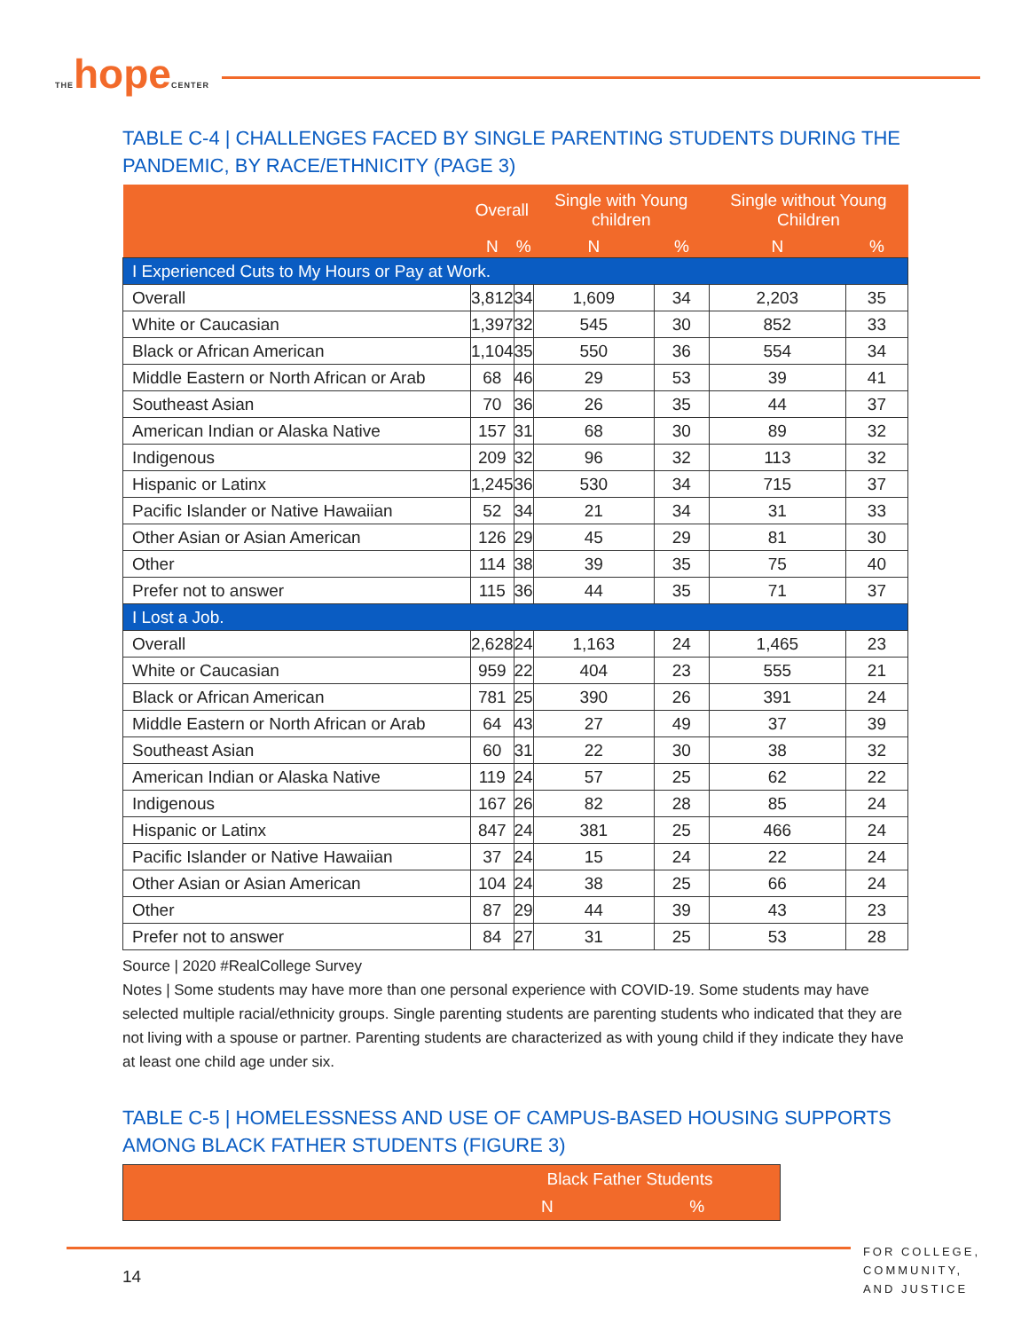THEhopeCENTER
TABLE C-4 | CHALLENGES FACED BY SINGLE PARENTING STUDENTS DURING THE PANDEMIC, BY RACE/ETHNICITY (PAGE 3)
| | Overall | | Single with Young children | | Single without Young Children | |
| --- | --- | --- | --- | --- | --- | --- |
| | N | % | N | % | N | % |
| I Experienced Cuts to My Hours or Pay at Work. | | | | | | |
| Overall | 3,812 | 34 | 1,609 | 34 | 2,203 | 35 |
| White or Caucasian | 1,397 | 32 | 545 | 30 | 852 | 33 |
| Black or African American | 1,104 | 35 | 550 | 36 | 554 | 34 |
| Middle Eastern or North African or Arab | 68 | 46 | 29 | 53 | 39 | 41 |
| Southeast Asian | 70 | 36 | 26 | 35 | 44 | 37 |
| American Indian or Alaska Native | 157 | 31 | 68 | 30 | 89 | 32 |
| Indigenous | 209 | 32 | 96 | 32 | 113 | 32 |
| Hispanic or Latinx | 1,245 | 36 | 530 | 34 | 715 | 37 |
| Pacific Islander or Native Hawaiian | 52 | 34 | 21 | 34 | 31 | 33 |
| Other Asian or Asian American | 126 | 29 | 45 | 29 | 81 | 30 |
| Other | 114 | 38 | 39 | 35 | 75 | 40 |
| Prefer not to answer | 115 | 36 | 44 | 35 | 71 | 37 |
| I Lost a Job. | | | | | | |
| Overall | 2,628 | 24 | 1,163 | 24 | 1,465 | 23 |
| White or Caucasian | 959 | 22 | 404 | 23 | 555 | 21 |
| Black or African American | 781 | 25 | 390 | 26 | 391 | 24 |
| Middle Eastern or North African or Arab | 64 | 43 | 27 | 49 | 37 | 39 |
| Southeast Asian | 60 | 31 | 22 | 30 | 38 | 32 |
| American Indian or Alaska Native | 119 | 24 | 57 | 25 | 62 | 22 |
| Indigenous | 167 | 26 | 82 | 28 | 85 | 24 |
| Hispanic or Latinx | 847 | 24 | 381 | 25 | 466 | 24 |
| Pacific Islander or Native Hawaiian | 37 | 24 | 15 | 24 | 22 | 24 |
| Other Asian or Asian American | 104 | 24 | 38 | 25 | 66 | 24 |
| Other | 87 | 29 | 44 | 39 | 43 | 23 |
| Prefer not to answer | 84 | 27 | 31 | 25 | 53 | 28 |
Source | 2020 #RealCollege Survey
Notes | Some students may have more than one personal experience with COVID-19. Some students may have selected multiple racial/ethnicity groups. Single parenting students are parenting students who indicated that they are not living with a spouse or partner. Parenting students are characterized as with young child if they indicate they have at least one child age under six.
TABLE C-5 | HOMELESSNESS AND USE OF CAMPUS-BASED HOUSING SUPPORTS AMONG BLACK FATHER STUDENTS (FIGURE 3)
| | Black Father Students | |
| --- | --- | --- |
| | N | % |
FOR COLLEGE,
COMMUNITY,
AND JUSTICE
14